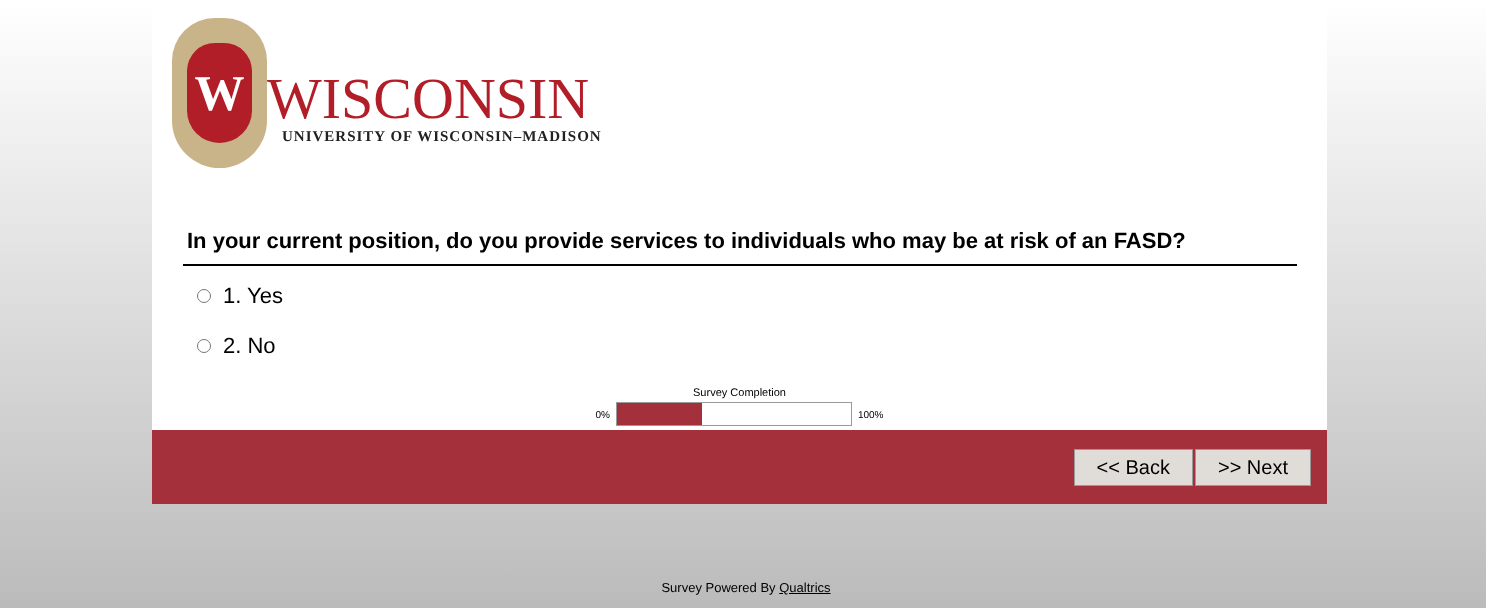W
WISCONSIN
UNIVERSITY OF WISCONSIN–MADISON
In your current position, do you provide services to individuals who may be at risk of an FASD?
1. Yes
2. No
Survey Completion
0% 100%
<< Back >> Next
Survey Powered By Qualtrics